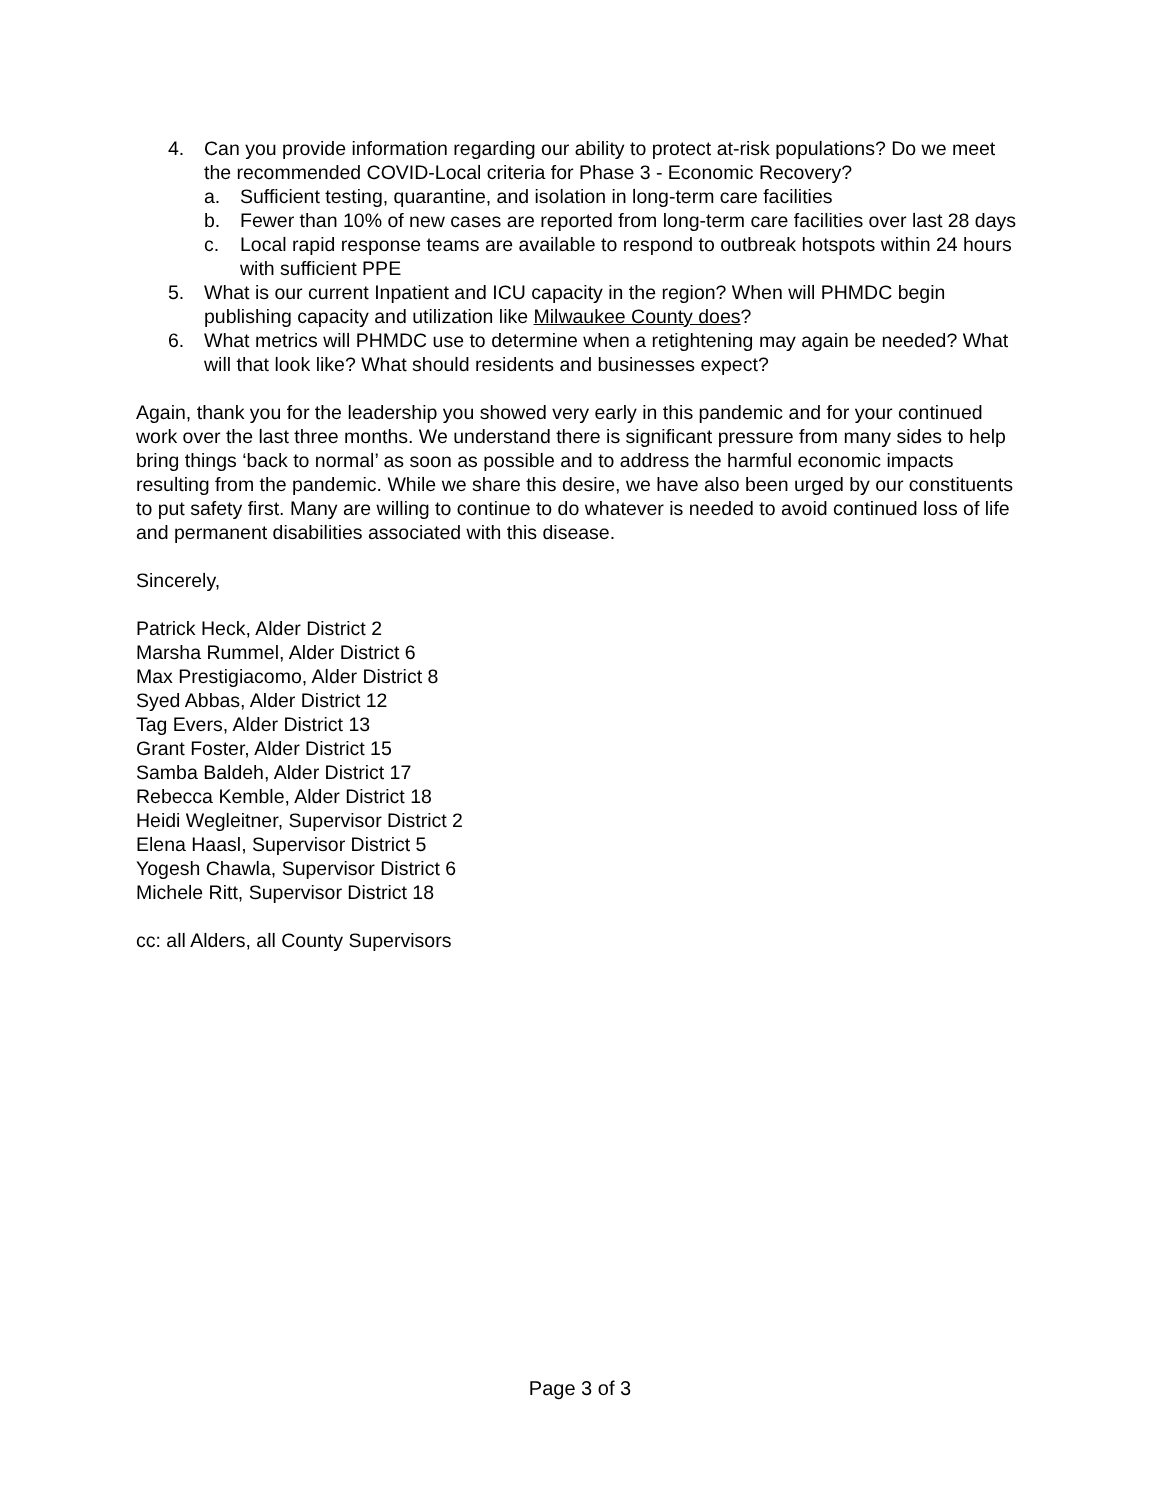4. Can you provide information regarding our ability to protect at-risk populations? Do we meet the recommended COVID-Local criteria for Phase 3 - Economic Recovery?
a. Sufficient testing, quarantine, and isolation in long-term care facilities
b. Fewer than 10% of new cases are reported from long-term care facilities over last 28 days
c. Local rapid response teams are available to respond to outbreak hotspots within 24 hours with sufficient PPE
5. What is our current Inpatient and ICU capacity in the region? When will PHMDC begin publishing capacity and utilization like Milwaukee County does?
6. What metrics will PHMDC use to determine when a retightening may again be needed? What will that look like? What should residents and businesses expect?
Again, thank you for the leadership you showed very early in this pandemic and for your continued work over the last three months. We understand there is significant pressure from many sides to help bring things ‘back to normal’ as soon as possible and to address the harmful economic impacts resulting from the pandemic. While we share this desire, we have also been urged by our constituents to put safety first. Many are willing to continue to do whatever is needed to avoid continued loss of life and permanent disabilities associated with this disease.
Sincerely,
Patrick Heck, Alder District 2
Marsha Rummel, Alder District 6
Max Prestigiacomo, Alder District 8
Syed Abbas, Alder District 12
Tag Evers, Alder District 13
Grant Foster, Alder District 15
Samba Baldeh, Alder District 17
Rebecca Kemble, Alder District 18
Heidi Wegleitner, Supervisor District 2
Elena Haasl, Supervisor District 5
Yogesh Chawla, Supervisor District 6
Michele Ritt, Supervisor District 18
cc: all Alders, all County Supervisors
Page 3 of 3